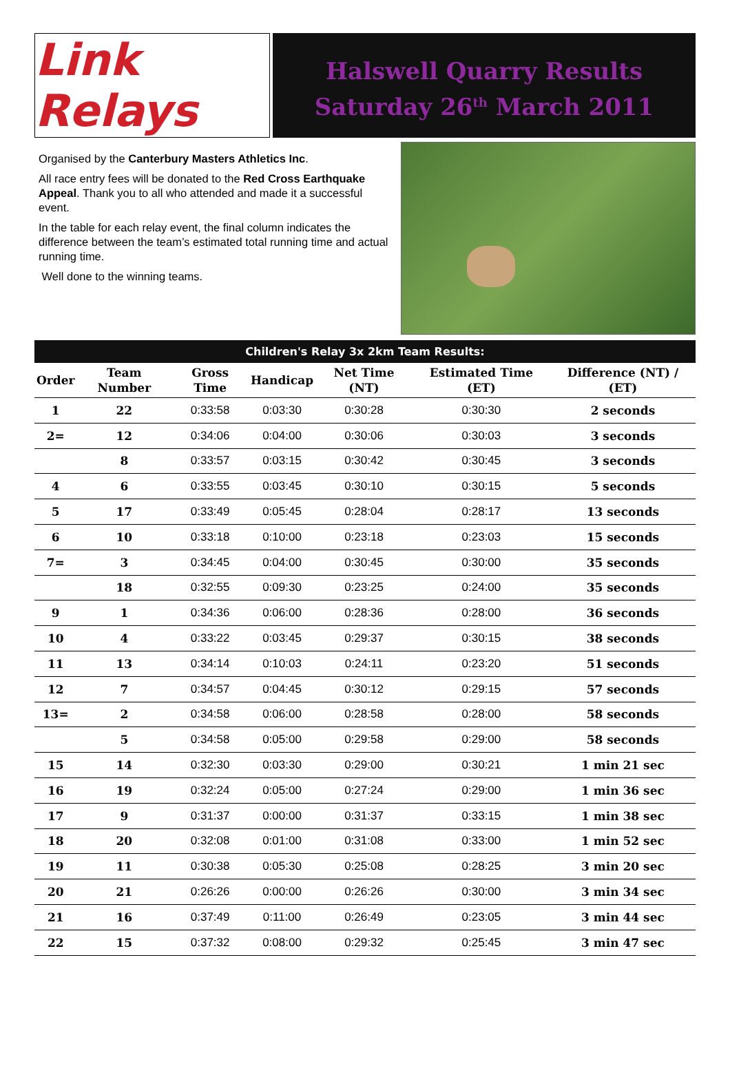Link Relays
Halswell Quarry Results
Saturday 26<sup>th</sup> March 2011
Organised by the Canterbury Masters Athletics Inc.
All race entry fees will be donated to the Red Cross Earthquake Appeal. Thank you to all who attended and made it a successful event.
In the table for each relay event, the final column indicates the difference between the team’s estimated total running time and actual running time.
Well done to the winning teams.
Children's Relay 3x 2km Team Results:
| Order | Team Number | Gross Time | Handicap | Net Time (NT) | Estimated Time (ET) | Difference (NT) / (ET) |
| --- | --- | --- | --- | --- | --- | --- |
| 1 | 22 | 0:33:58 | 0:03:30 | 0:30:28 | 0:30:30 | 2 seconds |
| 2= | 12 | 0:34:06 | 0:04:00 | 0:30:06 | 0:30:03 | 3 seconds |
| | 8 | 0:33:57 | 0:03:15 | 0:30:42 | 0:30:45 | 3 seconds |
| 4 | 6 | 0:33:55 | 0:03:45 | 0:30:10 | 0:30:15 | 5 seconds |
| 5 | 17 | 0:33:49 | 0:05:45 | 0:28:04 | 0:28:17 | 13 seconds |
| 6 | 10 | 0:33:18 | 0:10:00 | 0:23:18 | 0:23:03 | 15 seconds |
| 7= | 3 | 0:34:45 | 0:04:00 | 0:30:45 | 0:30:00 | 35 seconds |
| | 18 | 0:32:55 | 0:09:30 | 0:23:25 | 0:24:00 | 35 seconds |
| 9 | 1 | 0:34:36 | 0:06:00 | 0:28:36 | 0:28:00 | 36 seconds |
| 10 | 4 | 0:33:22 | 0:03:45 | 0:29:37 | 0:30:15 | 38 seconds |
| 11 | 13 | 0:34:14 | 0:10:03 | 0:24:11 | 0:23:20 | 51 seconds |
| 12 | 7 | 0:34:57 | 0:04:45 | 0:30:12 | 0:29:15 | 57 seconds |
| 13= | 2 | 0:34:58 | 0:06:00 | 0:28:58 | 0:28:00 | 58 seconds |
| | 5 | 0:34:58 | 0:05:00 | 0:29:58 | 0:29:00 | 58 seconds |
| 15 | 14 | 0:32:30 | 0:03:30 | 0:29:00 | 0:30:21 | 1 min 21 sec |
| 16 | 19 | 0:32:24 | 0:05:00 | 0:27:24 | 0:29:00 | 1 min 36 sec |
| 17 | 9 | 0:31:37 | 0:00:00 | 0:31:37 | 0:33:15 | 1 min 38 sec |
| 18 | 20 | 0:32:08 | 0:01:00 | 0:31:08 | 0:33:00 | 1 min 52 sec |
| 19 | 11 | 0:30:38 | 0:05:30 | 0:25:08 | 0:28:25 | 3 min 20 sec |
| 20 | 21 | 0:26:26 | 0:00:00 | 0:26:26 | 0:30:00 | 3 min 34 sec |
| 21 | 16 | 0:37:49 | 0:11:00 | 0:26:49 | 0:23:05 | 3 min 44 sec |
| 22 | 15 | 0:37:32 | 0:08:00 | 0:29:32 | 0:25:45 | 3 min 47 sec |